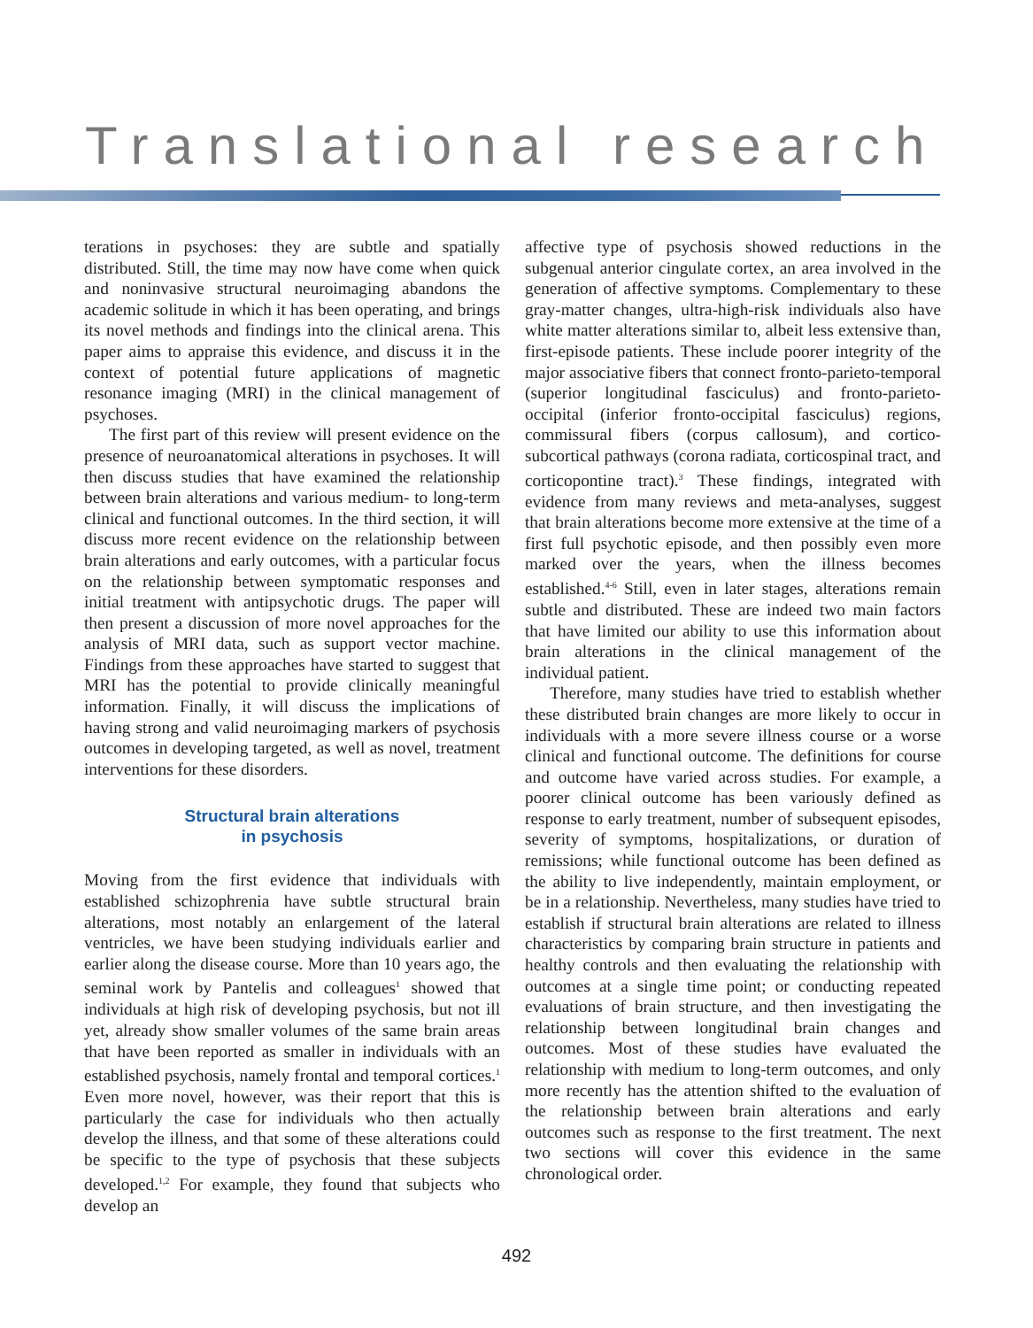Translational research
terations in psychoses: they are subtle and spatially distributed. Still, the time may now have come when quick and noninvasive structural neuroimaging abandons the academic solitude in which it has been operating, and brings its novel methods and findings into the clinical arena. This paper aims to appraise this evidence, and discuss it in the context of potential future applications of magnetic resonance imaging (MRI) in the clinical management of psychoses.
The first part of this review will present evidence on the presence of neuroanatomical alterations in psychoses. It will then discuss studies that have examined the relationship between brain alterations and various medium- to long-term clinical and functional outcomes. In the third section, it will discuss more recent evidence on the relationship between brain alterations and early outcomes, with a particular focus on the relationship between symptomatic responses and initial treatment with antipsychotic drugs. The paper will then present a discussion of more novel approaches for the analysis of MRI data, such as support vector machine. Findings from these approaches have started to suggest that MRI has the potential to provide clinically meaningful information. Finally, it will discuss the implications of having strong and valid neuroimaging markers of psychosis outcomes in developing targeted, as well as novel, treatment interventions for these disorders.
Structural brain alterations
in psychosis
Moving from the first evidence that individuals with established schizophrenia have subtle structural brain alterations, most notably an enlargement of the lateral ventricles, we have been studying individuals earlier and earlier along the disease course. More than 10 years ago, the seminal work by Pantelis and colleagues<sup>1</sup> showed that individuals at high risk of developing psychosis, but not ill yet, already show smaller volumes of the same brain areas that have been reported as smaller in individuals with an established psychosis, namely frontal and temporal cortices.<sup>1</sup> Even more novel, however, was their report that this is particularly the case for individuals who then actually develop the illness, and that some of these alterations could be specific to the type of psychosis that these subjects developed.<sup>1,2</sup> For example, they found that subjects who develop an
affective type of psychosis showed reductions in the subgenual anterior cingulate cortex, an area involved in the generation of affective symptoms. Complementary to these gray-matter changes, ultra-high-risk individuals also have white matter alterations similar to, albeit less extensive than, first-episode patients. These include poorer integrity of the major associative fibers that connect fronto-parieto-temporal (superior longitudinal fasciculus) and fronto-parieto-occipital (inferior fronto-occipital fasciculus) regions, commissural fibers (corpus callosum), and cortico-subcortical pathways (corona radiata, corticospinal tract, and corticopontine tract).<sup>3</sup> These findings, integrated with evidence from many reviews and meta-analyses, suggest that brain alterations become more extensive at the time of a first full psychotic episode, and then possibly even more marked over the years, when the illness becomes established.<sup>4-6</sup> Still, even in later stages, alterations remain subtle and distributed. These are indeed two main factors that have limited our ability to use this information about brain alterations in the clinical management of the individual patient.
Therefore, many studies have tried to establish whether these distributed brain changes are more likely to occur in individuals with a more severe illness course or a worse clinical and functional outcome. The definitions for course and outcome have varied across studies. For example, a poorer clinical outcome has been variously defined as response to early treatment, number of subsequent episodes, severity of symptoms, hospitalizations, or duration of remissions; while functional outcome has been defined as the ability to live independently, maintain employment, or be in a relationship. Nevertheless, many studies have tried to establish if structural brain alterations are related to illness characteristics by comparing brain structure in patients and healthy controls and then evaluating the relationship with outcomes at a single time point; or conducting repeated evaluations of brain structure, and then investigating the relationship between longitudinal brain changes and outcomes. Most of these studies have evaluated the relationship with medium to long-term outcomes, and only more recently has the attention shifted to the evaluation of the relationship between brain alterations and early outcomes such as response to the first treatment. The next two sections will cover this evidence in the same chronological order.
492